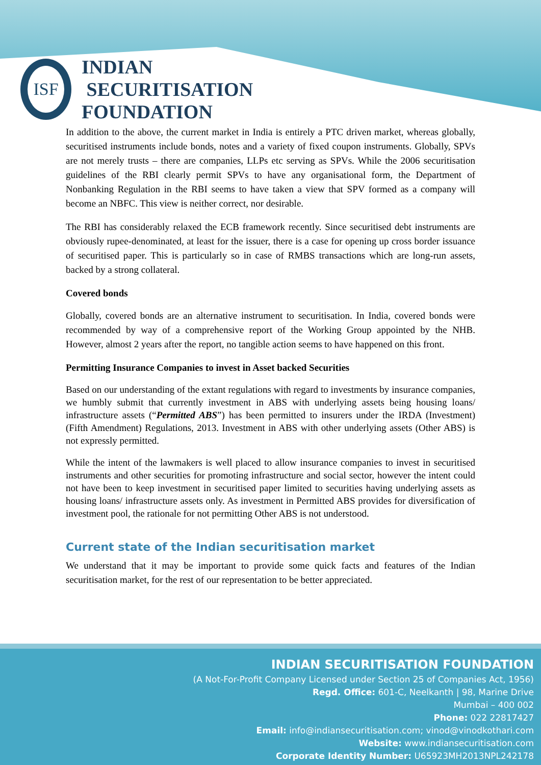ISF
INDIAN
SECURITISATION
FOUNDATION
In addition to the above, the current market in India is entirely a PTC driven market, whereas globally, securitised instruments include bonds, notes and a variety of fixed coupon instruments. Globally, SPVs are not merely trusts – there are companies, LLPs etc serving as SPVs. While the 2006 securitisation guidelines of the RBI clearly permit SPVs to have any organisational form, the Department of Nonbanking Regulation in the RBI seems to have taken a view that SPV formed as a company will become an NBFC. This view is neither correct, nor desirable.
The RBI has considerably relaxed the ECB framework recently. Since securitised debt instruments are obviously rupee-denominated, at least for the issuer, there is a case for opening up cross border issuance of securitised paper. This is particularly so in case of RMBS transactions which are long-run assets, backed by a strong collateral.
Covered bonds
Globally, covered bonds are an alternative instrument to securitisation. In India, covered bonds were recommended by way of a comprehensive report of the Working Group appointed by the NHB. However, almost 2 years after the report, no tangible action seems to have happened on this front.
Permitting Insurance Companies to invest in Asset backed Securities
Based on our understanding of the extant regulations with regard to investments by insurance companies, we humbly submit that currently investment in ABS with underlying assets being housing loans/ infrastructure assets (“Permitted ABS”) has been permitted to insurers under the IRDA (Investment) (Fifth Amendment) Regulations, 2013. Investment in ABS with other underlying assets (Other ABS) is not expressly permitted.
While the intent of the lawmakers is well placed to allow insurance companies to invest in securitised instruments and other securities for promoting infrastructure and social sector, however the intent could not have been to keep investment in securitised paper limited to securities having underlying assets as housing loans/ infrastructure assets only. As investment in Permitted ABS provides for diversification of investment pool, the rationale for not permitting Other ABS is not understood.
Current state of the Indian securitisation market
We understand that it may be important to provide some quick facts and features of the Indian securitisation market, for the rest of our representation to be better appreciated.
INDIAN SECURITISATION FOUNDATION
(A Not-For-Profit Company Licensed under Section 25 of Companies Act, 1956)
Regd. Office: 601-C, Neelkanth | 98, Marine Drive
Mumbai – 400 002
Phone: 022 22817427
Email: info@indiansecuritisation.com; vinod@vinodkothari.com
Website: www.indiansecuritisation.com
Corporate Identity Number: U65923MH2013NPL242178